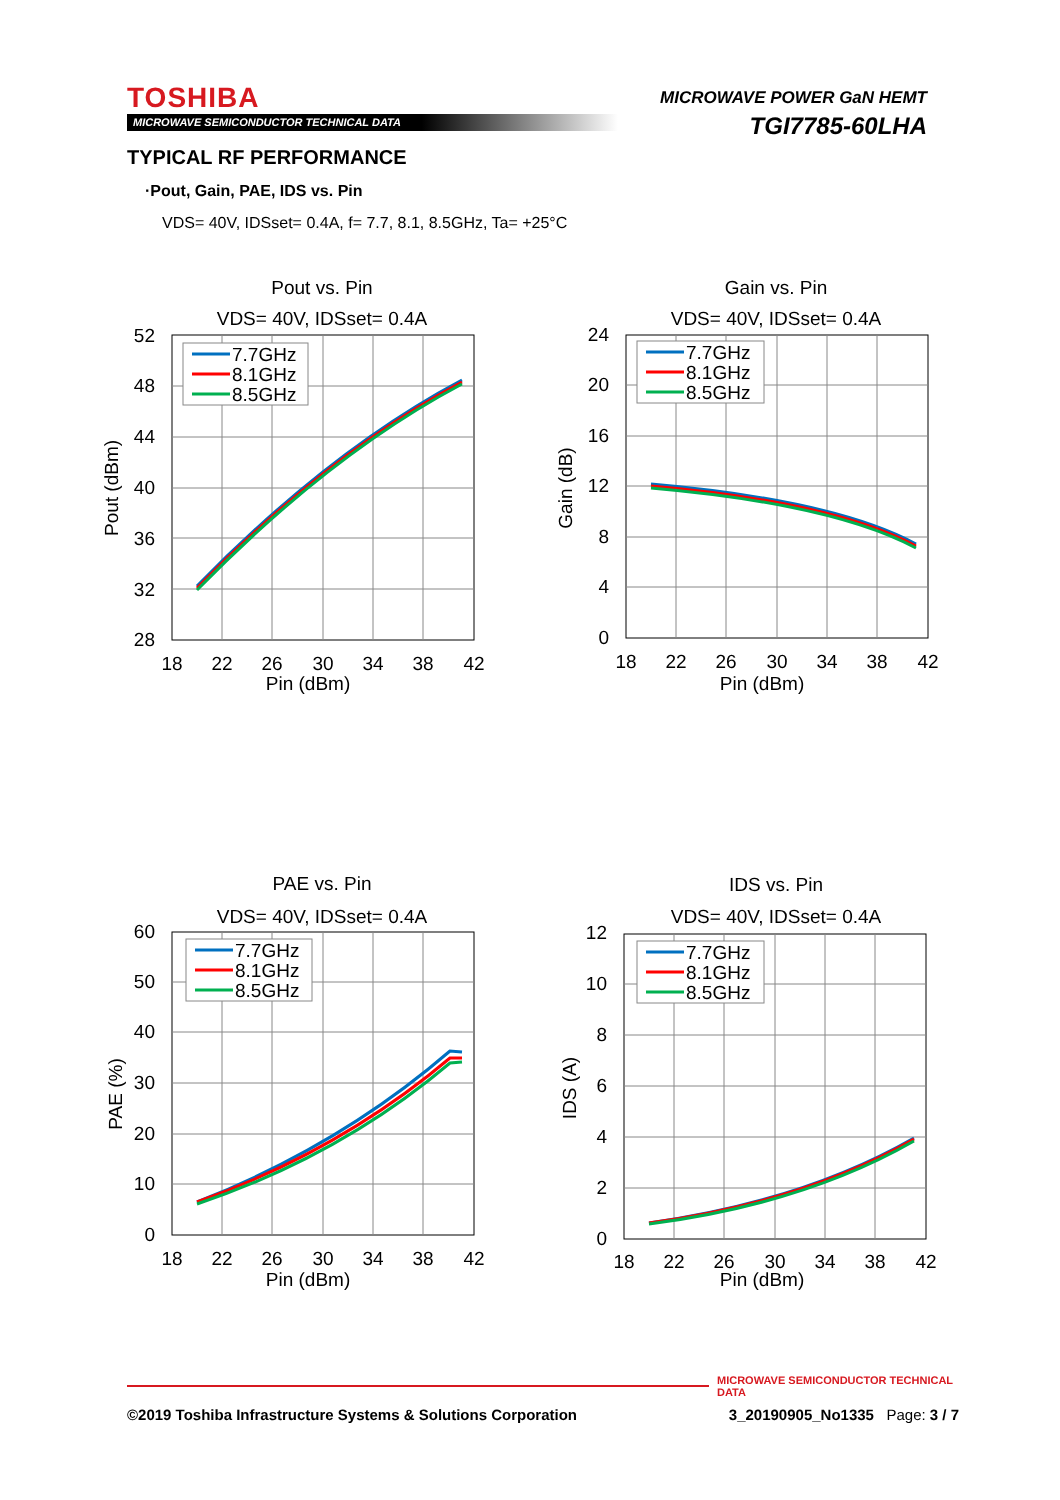TOSHIBA
MICROWAVE SEMICONDUCTOR TECHNICAL DATA
MICROWAVE POWER GaN HEMT
TGI7785-60LHA
TYPICAL RF PERFORMANCE
·Pout, Gain, PAE, IDS vs. Pin
VDS= 40V, IDSset= 0.4A, f= 7.7, 8.1, 8.5GHz, Ta= +25°C
Pout vs. Pin
VDS= 40V, IDSset= 0.4A
52
48
44
40
36
32
28
18
22
26
30
34
38
42
Pin (dBm)
Pout (dBm)
7.7GHz
8.1GHz
8.5GHz
Gain vs. Pin
VDS= 40V, IDSset= 0.4A
24
20
16
12
8
4
0
18
22
26
30
34
38
42
Pin (dBm)
Gain (dB)
7.7GHz
8.1GHz
8.5GHz
PAE vs. Pin
VDS= 40V, IDSset= 0.4A
60
50
40
30
20
10
0
18
22
26
30
34
38
42
Pin (dBm)
PAE (%)
7.7GHz
8.1GHz
8.5GHz
IDS vs. Pin
VDS= 40V, IDSset= 0.4A
12
10
8
6
4
2
0
18
22
26
30
34
38
42
Pin (dBm)
IDS (A)
7.7GHz
8.1GHz
8.5GHz
MICROWAVE SEMICONDUCTOR TECHNICAL DATA
©2019 Toshiba Infrastructure Systems & Solutions Corporation 3_20190905_No1335 Page: 3 / 7